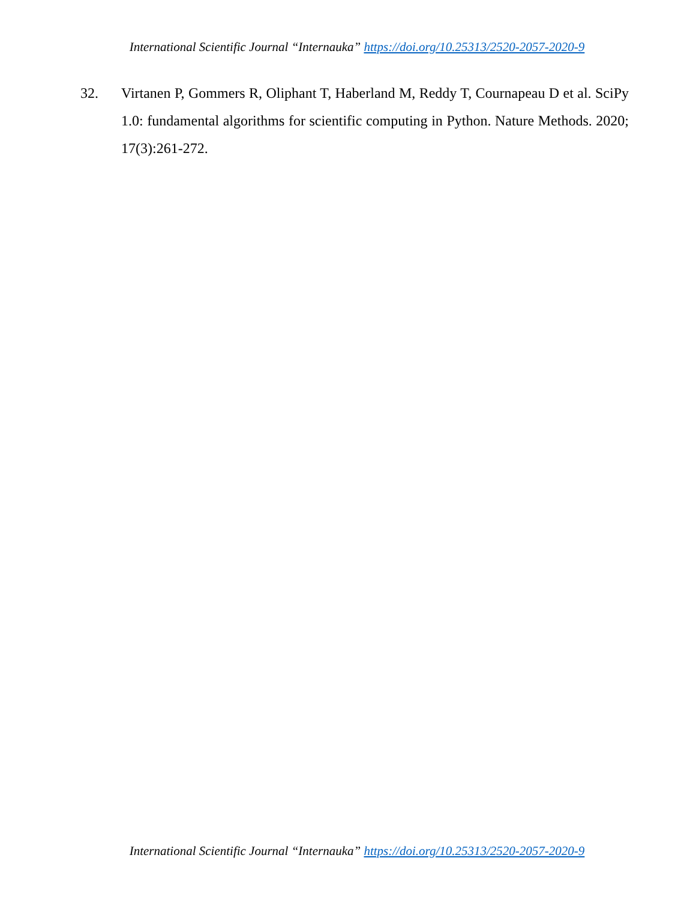International Scientific Journal “Internauka” https://doi.org/10.25313/2520-2057-2020-9
32. Virtanen P, Gommers R, Oliphant T, Haberland M, Reddy T, Cournapeau D et al. SciPy 1.0: fundamental algorithms for scientific computing in Python. Nature Methods. 2020; 17(3):261-272.
International Scientific Journal “Internauka” https://doi.org/10.25313/2520-2057-2020-9